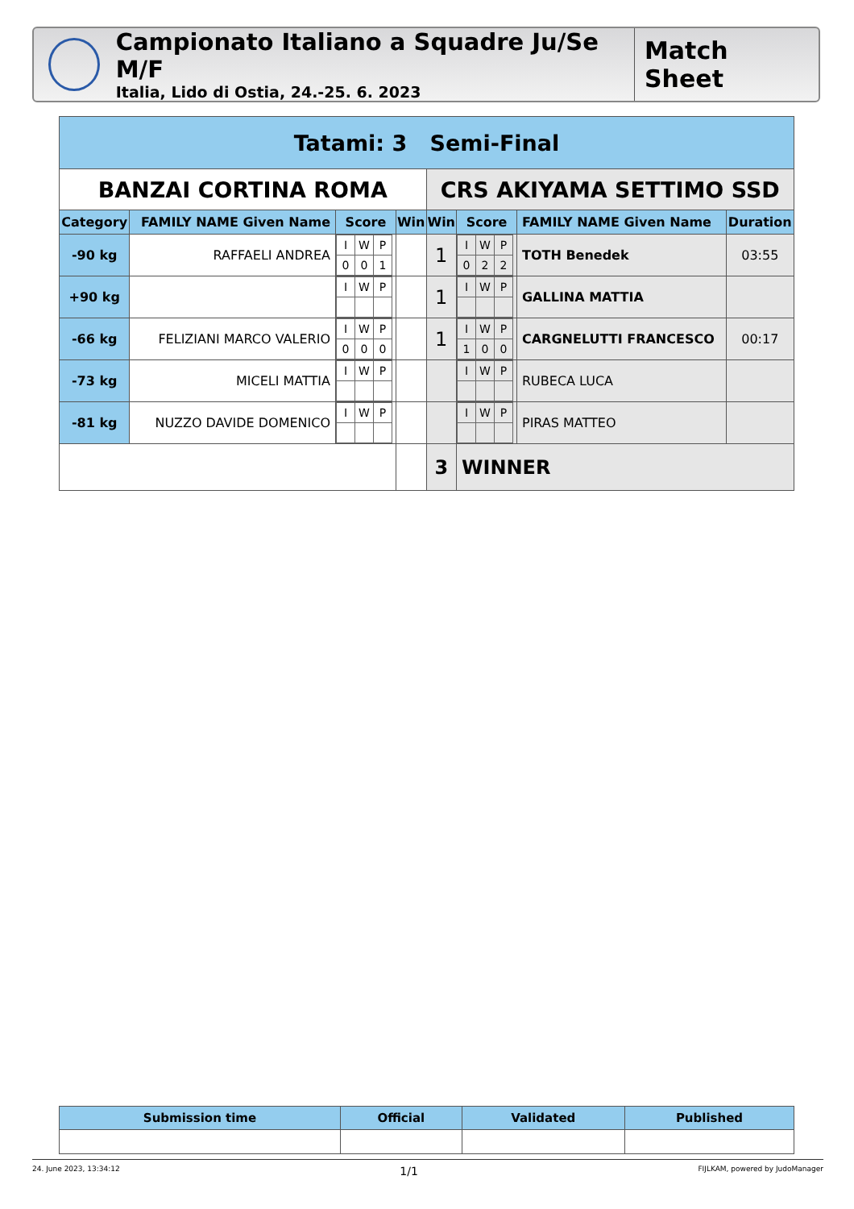Campionato Italiano a Squadre Ju/Se M/F
Italia, Lido di Ostia, 24.-25. 6. 2023
Match Sheet
| Tatami: 3 Semi-Final | | | | | | | |
| BANZAI CORTINA ROMA | | | | CRS AKIYAMA SETTIMO SSD | | | |
| Category | FAMILY NAME Given Name | Score | Win | Win | Score | FAMILY NAME Given Name | Duration |
| -90 kg | RAFFAELI ANDREA | / I / W / P / / 0 / 0 / 1 / | | 1 | / I / W / P / / 0 / 2 / 2 / | TOTH Benedek | 03:55 |
| +90 kg | | / I / W / P / | | 1 | / I / W / P / | GALLINA MATTIA | |
| -66 kg | FELIZIANI MARCO VALERIO | / I / W / P / / 0 / 0 / 0 / | | 1 | / I / W / P / / 1 / 0 / 0 / | CARGNELUTTI FRANCESCO | 00:17 |
| -73 kg | MICELI MATTIA | / I / W / P / | | | / I / W / P / | RUBECA LUCA | |
| -81 kg | NUZZO DAVIDE DOMENICO | / I / W / P / | | | / I / W / P / | PIRAS MATTEO | |
| | | | | 3 | WINNER | | |
| Submission time | Official | Validated | Published |
| --- | --- | --- | --- |
24. June 2023, 13:34:12 1/1 FIJLKAM, powered by JudoManager